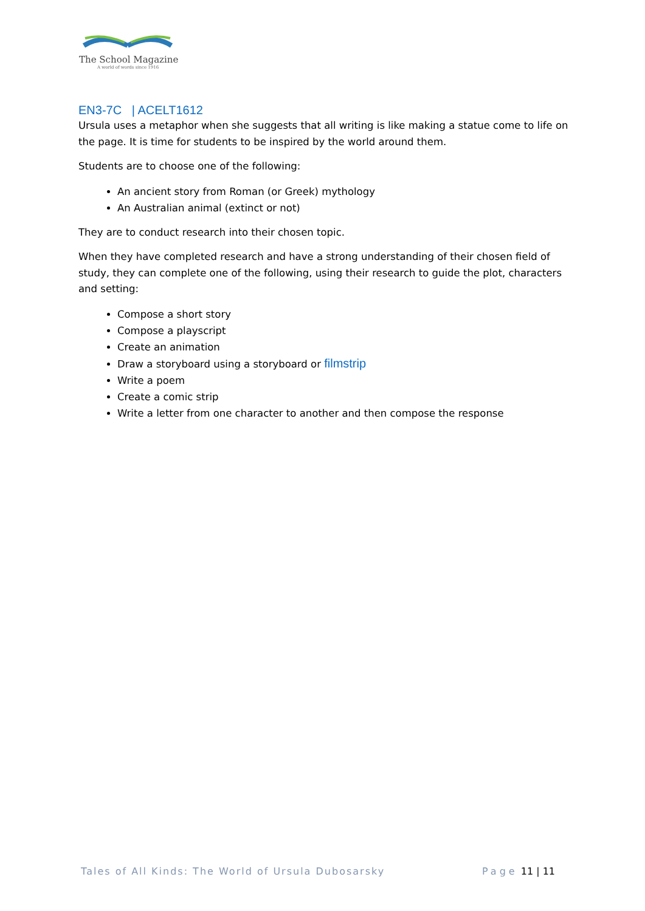The School Magazine
A world of words since 1916
EN3-7C | ACELT1612
Ursula uses a metaphor when she suggests that all writing is like making a statue come to life on the page. It is time for students to be inspired by the world around them.
Students are to choose one of the following:
An ancient story from Roman (or Greek) mythology
An Australian animal (extinct or not)
They are to conduct research into their chosen topic.
When they have completed research and have a strong understanding of their chosen field of study, they can complete one of the following, using their research to guide the plot, characters and setting:
Compose a short story
Compose a playscript
Create an animation
Draw a storyboard using a storyboard or filmstrip
Write a poem
Create a comic strip
Write a letter from one character to another and then compose the response
Tales of All Kinds: The World of Ursula Dubosarsky
Page 11 | 11